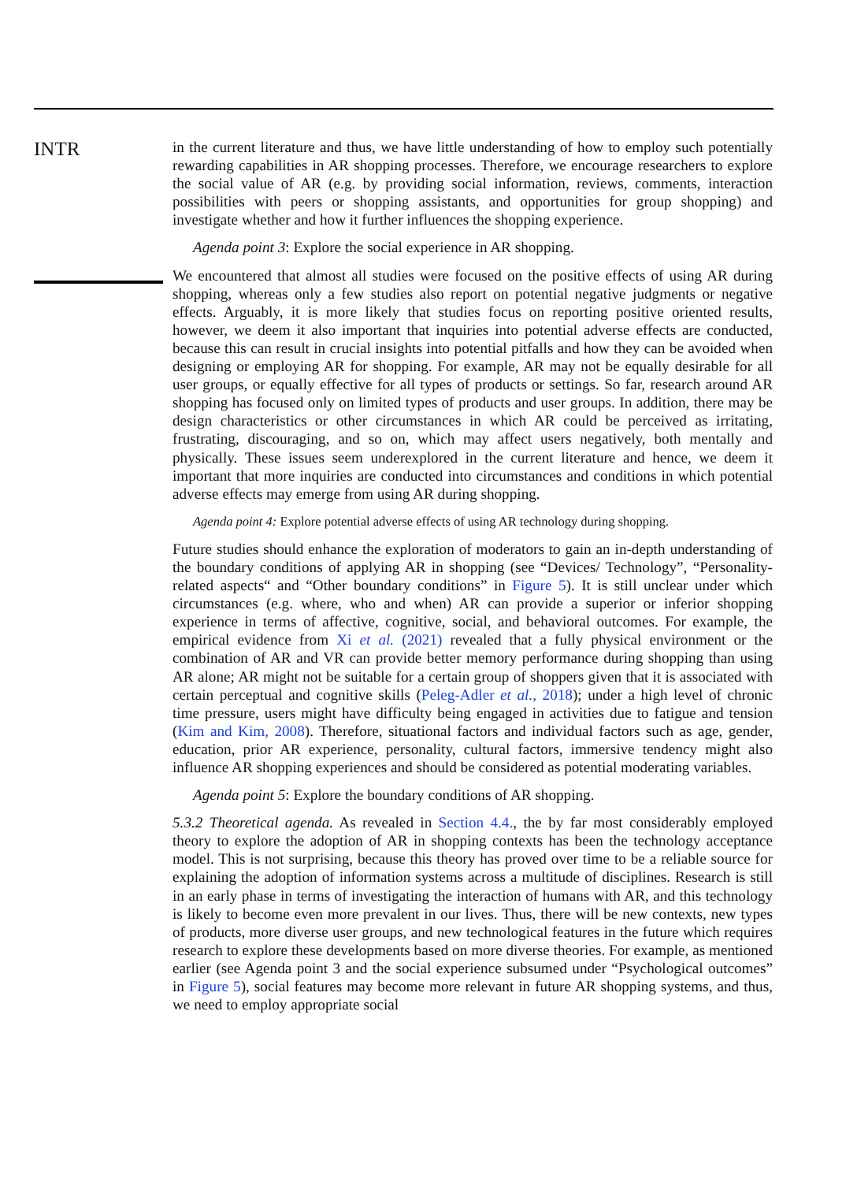INTR
in the current literature and thus, we have little understanding of how to employ such potentially rewarding capabilities in AR shopping processes. Therefore, we encourage researchers to explore the social value of AR (e.g. by providing social information, reviews, comments, interaction possibilities with peers or shopping assistants, and opportunities for group shopping) and investigate whether and how it further influences the shopping experience.
Agenda point 3: Explore the social experience in AR shopping.
We encountered that almost all studies were focused on the positive effects of using AR during shopping, whereas only a few studies also report on potential negative judgments or negative effects. Arguably, it is more likely that studies focus on reporting positive oriented results, however, we deem it also important that inquiries into potential adverse effects are conducted, because this can result in crucial insights into potential pitfalls and how they can be avoided when designing or employing AR for shopping. For example, AR may not be equally desirable for all user groups, or equally effective for all types of products or settings. So far, research around AR shopping has focused only on limited types of products and user groups. In addition, there may be design characteristics or other circumstances in which AR could be perceived as irritating, frustrating, discouraging, and so on, which may affect users negatively, both mentally and physically. These issues seem underexplored in the current literature and hence, we deem it important that more inquiries are conducted into circumstances and conditions in which potential adverse effects may emerge from using AR during shopping.
Agenda point 4: Explore potential adverse effects of using AR technology during shopping.
Future studies should enhance the exploration of moderators to gain an in-depth understanding of the boundary conditions of applying AR in shopping (see “Devices/ Technology”, “Personality-related aspects“ and “Other boundary conditions” in Figure 5). It is still unclear under which circumstances (e.g. where, who and when) AR can provide a superior or inferior shopping experience in terms of affective, cognitive, social, and behavioral outcomes. For example, the empirical evidence from Xi et al. (2021) revealed that a fully physical environment or the combination of AR and VR can provide better memory performance during shopping than using AR alone; AR might not be suitable for a certain group of shoppers given that it is associated with certain perceptual and cognitive skills (Peleg-Adler et al., 2018); under a high level of chronic time pressure, users might have difficulty being engaged in activities due to fatigue and tension (Kim and Kim, 2008). Therefore, situational factors and individual factors such as age, gender, education, prior AR experience, personality, cultural factors, immersive tendency might also influence AR shopping experiences and should be considered as potential moderating variables.
Agenda point 5: Explore the boundary conditions of AR shopping.
5.3.2 Theoretical agenda. As revealed in Section 4.4., the by far most considerably employed theory to explore the adoption of AR in shopping contexts has been the technology acceptance model. This is not surprising, because this theory has proved over time to be a reliable source for explaining the adoption of information systems across a multitude of disciplines. Research is still in an early phase in terms of investigating the interaction of humans with AR, and this technology is likely to become even more prevalent in our lives. Thus, there will be new contexts, new types of products, more diverse user groups, and new technological features in the future which requires research to explore these developments based on more diverse theories. For example, as mentioned earlier (see Agenda point 3 and the social experience subsumed under “Psychological outcomes” in Figure 5), social features may become more relevant in future AR shopping systems, and thus, we need to employ appropriate social